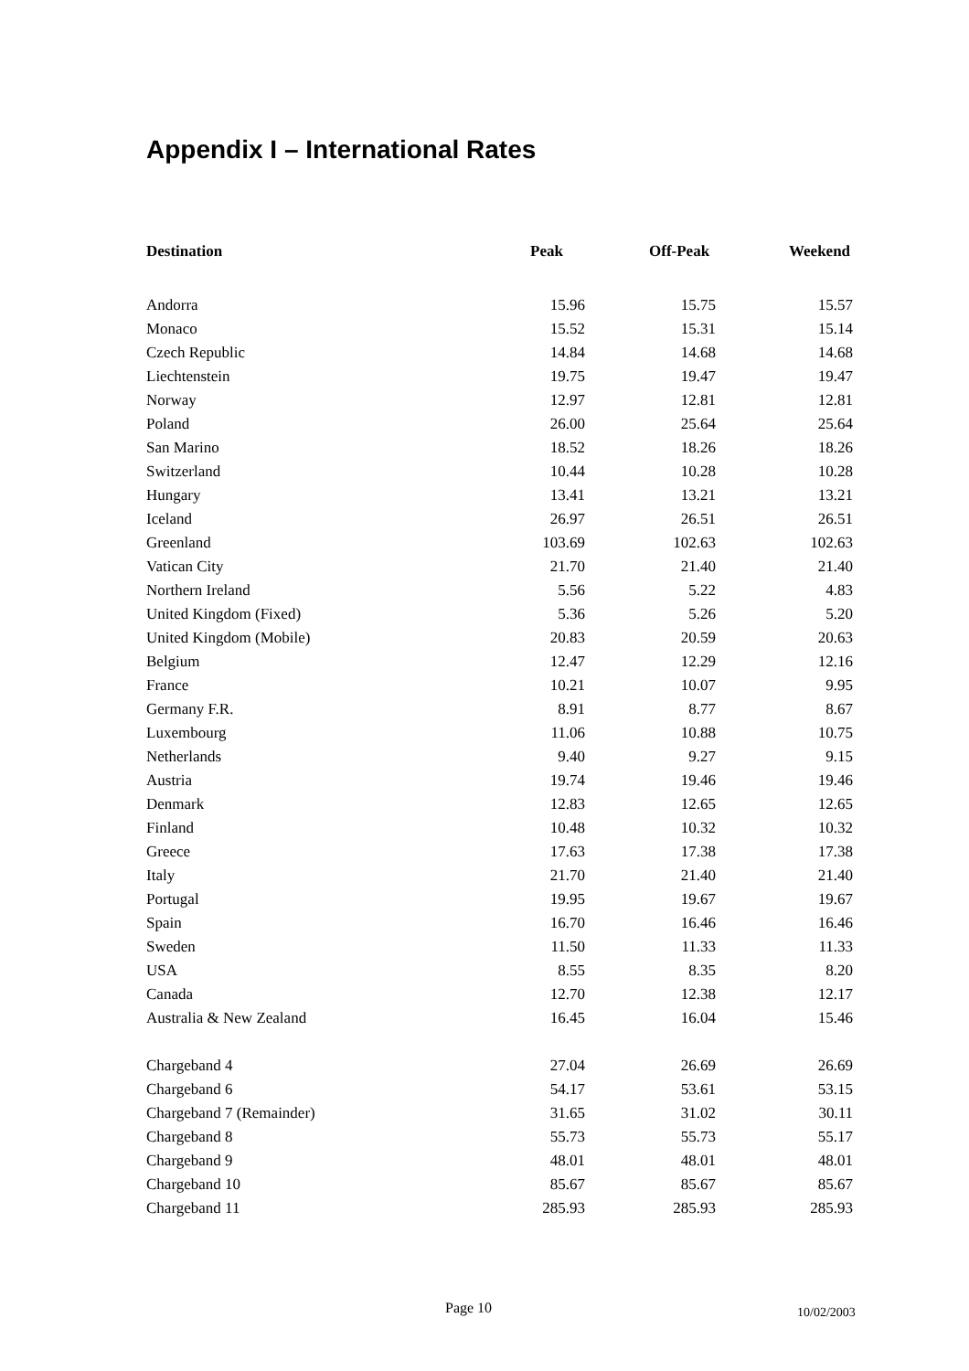Appendix I – International Rates
| Destination | Peak | Off-Peak | Weekend |
| --- | --- | --- | --- |
| Andorra | 15.96 | 15.75 | 15.57 |
| Monaco | 15.52 | 15.31 | 15.14 |
| Czech Republic | 14.84 | 14.68 | 14.68 |
| Liechtenstein | 19.75 | 19.47 | 19.47 |
| Norway | 12.97 | 12.81 | 12.81 |
| Poland | 26.00 | 25.64 | 25.64 |
| San Marino | 18.52 | 18.26 | 18.26 |
| Switzerland | 10.44 | 10.28 | 10.28 |
| Hungary | 13.41 | 13.21 | 13.21 |
| Iceland | 26.97 | 26.51 | 26.51 |
| Greenland | 103.69 | 102.63 | 102.63 |
| Vatican City | 21.70 | 21.40 | 21.40 |
| Northern Ireland | 5.56 | 5.22 | 4.83 |
| United Kingdom (Fixed) | 5.36 | 5.26 | 5.20 |
| United Kingdom (Mobile) | 20.83 | 20.59 | 20.63 |
| Belgium | 12.47 | 12.29 | 12.16 |
| France | 10.21 | 10.07 | 9.95 |
| Germany F.R. | 8.91 | 8.77 | 8.67 |
| Luxembourg | 11.06 | 10.88 | 10.75 |
| Netherlands | 9.40 | 9.27 | 9.15 |
| Austria | 19.74 | 19.46 | 19.46 |
| Denmark | 12.83 | 12.65 | 12.65 |
| Finland | 10.48 | 10.32 | 10.32 |
| Greece | 17.63 | 17.38 | 17.38 |
| Italy | 21.70 | 21.40 | 21.40 |
| Portugal | 19.95 | 19.67 | 19.67 |
| Spain | 16.70 | 16.46 | 16.46 |
| Sweden | 11.50 | 11.33 | 11.33 |
| USA | 8.55 | 8.35 | 8.20 |
| Canada | 12.70 | 12.38 | 12.17 |
| Australia & New Zealand | 16.45 | 16.04 | 15.46 |
| Chargeband 4 | 27.04 | 26.69 | 26.69 |
| Chargeband 6 | 54.17 | 53.61 | 53.15 |
| Chargeband 7 (Remainder) | 31.65 | 31.02 | 30.11 |
| Chargeband 8 | 55.73 | 55.73 | 55.17 |
| Chargeband 9 | 48.01 | 48.01 | 48.01 |
| Chargeband 10 | 85.67 | 85.67 | 85.67 |
| Chargeband 11 | 285.93 | 285.93 | 285.93 |
Page 10 10/02/2003